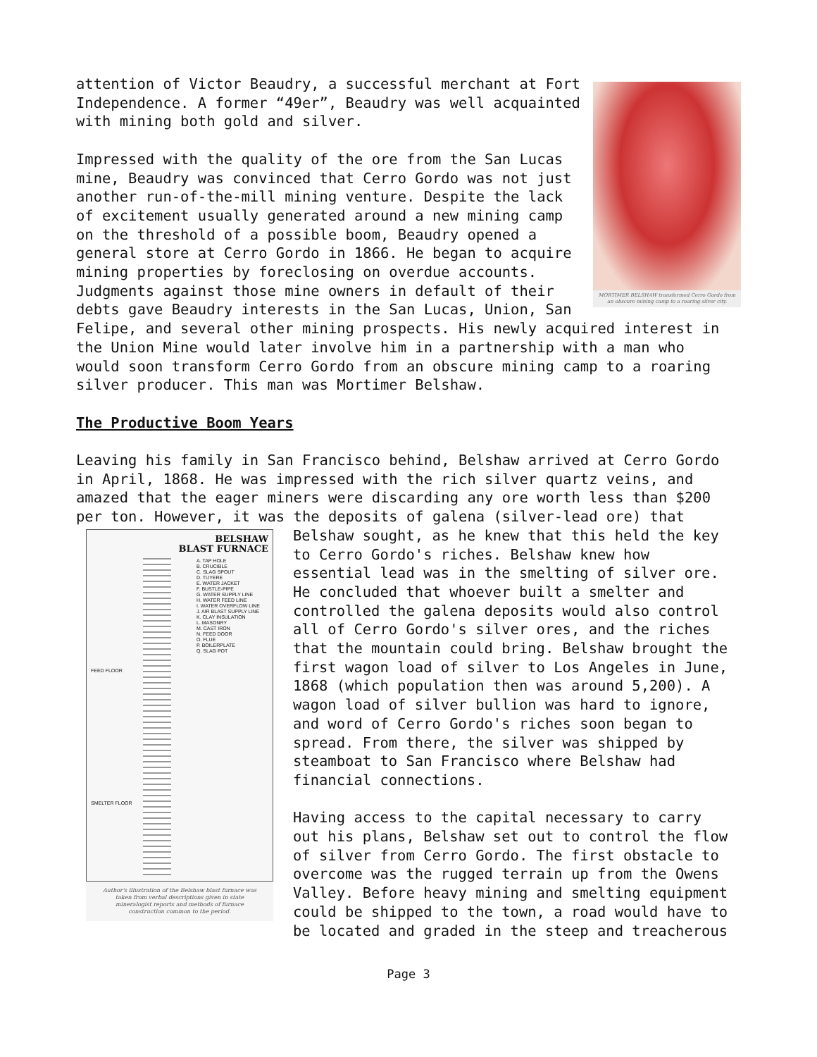MORTIMER BELSHAW transformed Cerro Gordo from an obscure mining camp to a roaring silver city.
attention of Victor Beaudry, a successful merchant at Fort Independence. A former “49er”, Beaudry was well acquainted with mining both gold and silver.
Impressed with the quality of the ore from the San Lucas mine, Beaudry was convinced that Cerro Gordo was not just another run-of-the-mill mining venture. Despite the lack of excitement usually generated around a new mining camp on the threshold of a possible boom, Beaudry opened a general store at Cerro Gordo in 1866. He began to acquire mining properties by foreclosing on overdue accounts. Judgments against those mine owners in default of their debts gave Beaudry interests in the San Lucas, Union, San Felipe, and several other mining prospects. His newly acquired interest in the Union Mine would later involve him in a partnership with a man who would soon transform Cerro Gordo from an obscure mining camp to a roaring silver producer. This man was Mortimer Belshaw.
The Productive Boom Years
Leaving his family in San Francisco behind, Belshaw arrived at Cerro Gordo in April, 1868. He was impressed with the rich silver quartz veins, and amazed that the eager miners were discarding any ore worth less than $200 per ton. However, it was the deposits of galena (silver-lead ore) that
BELSHAW
BLAST FURNACE
A. TAP HOLE
B. CRUCIBLE
C. SLAG SPOUT
D. TUYERE
E. WATER JACKET
F. BUSTLE-PIPE
G. WATER SUPPLY LINE
H. WATER FEED LINE
I. WATER OVERFLOW LINE
J. AIR BLAST SUPPLY LINE
K. CLAY INSULATION
L. MASONRY
M. CAST IRON
N. FEED DOOR
O. FLUE
P. BOILERPLATE
Q. SLAG POT
FEED FLOOR
SMELTER FLOOR
Author's illustration of the Belshaw blast furnace was taken from verbal descriptions given in state mineralogist reports and methods of furnace construction common to the period.
Belshaw sought, as he knew that this held the key to Cerro Gordo's riches. Belshaw knew how essential lead was in the smelting of silver ore. He concluded that whoever built a smelter and controlled the galena deposits would also control all of Cerro Gordo's silver ores, and the riches that the mountain could bring. Belshaw brought the first wagon load of silver to Los Angeles in June, 1868 (which population then was around 5,200). A wagon load of silver bullion was hard to ignore, and word of Cerro Gordo's riches soon began to spread. From there, the silver was shipped by steamboat to San Francisco where Belshaw had financial connections.
Having access to the capital necessary to carry out his plans, Belshaw set out to control the flow of silver from Cerro Gordo. The first obstacle to overcome was the rugged terrain up from the Owens Valley. Before heavy mining and smelting equipment could be shipped to the town, a road would have to be located and graded in the steep and treacherous
Page 3